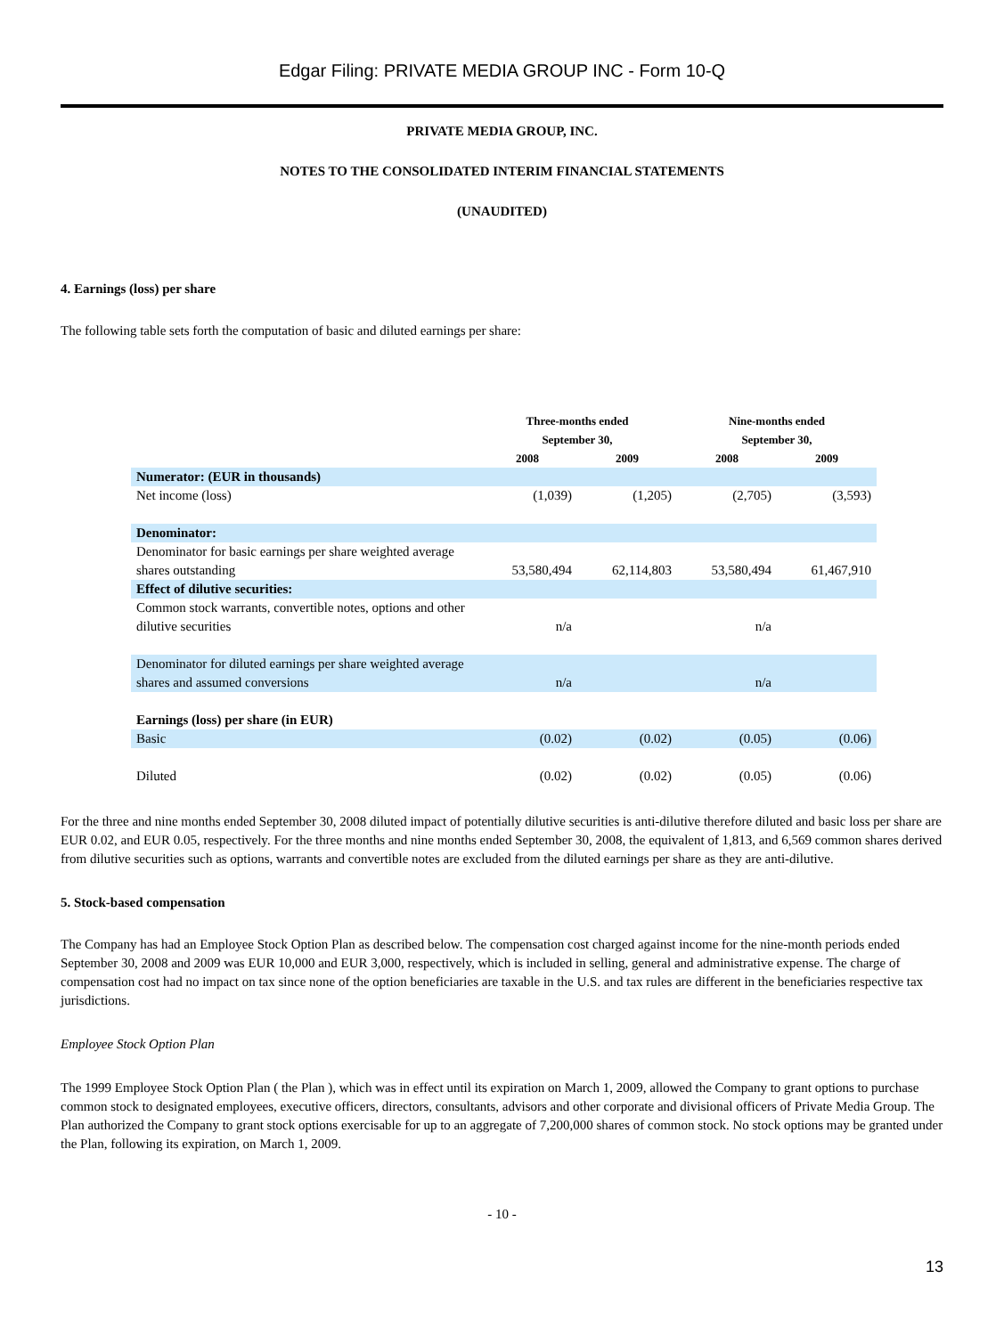Edgar Filing: PRIVATE MEDIA GROUP INC - Form 10-Q
PRIVATE MEDIA GROUP, INC.
NOTES TO THE CONSOLIDATED INTERIM FINANCIAL STATEMENTS
(UNAUDITED)
4. Earnings (loss) per share
The following table sets forth the computation of basic and diluted earnings per share:
| | Three-months ended September 30, | | Nine-months ended September 30, | |
| --- | --- | --- | --- | --- |
| | 2008 | 2009 | 2008 | 2009 |
| Numerator: (EUR in thousands) | | | | |
| Net income (loss) | (1,039) | (1,205) | (2,705) | (3,593) |
| Denominator: | | | | |
| Denominator for basic earnings per share weighted average shares outstanding | 53,580,494 | 62,114,803 | 53,580,494 | 61,467,910 |
| Effect of dilutive securities: | | | | |
| Common stock warrants, convertible notes, options and other dilutive securities | n/a | | n/a | |
| Denominator for diluted earnings per share weighted average shares and assumed conversions | n/a | | n/a | |
| Earnings (loss) per share (in EUR) | | | | |
| Basic | (0.02) | (0.02) | (0.05) | (0.06) |
| Diluted | (0.02) | (0.02) | (0.05) | (0.06) |
For the three and nine months ended September 30, 2008 diluted impact of potentially dilutive securities is anti-dilutive therefore diluted and basic loss per share are EUR 0.02, and EUR 0.05, respectively. For the three months and nine months ended September 30, 2008, the equivalent of 1,813, and 6,569 common shares derived from dilutive securities such as options, warrants and convertible notes are excluded from the diluted earnings per share as they are anti-dilutive.
5. Stock-based compensation
The Company has had an Employee Stock Option Plan as described below. The compensation cost charged against income for the nine-month periods ended September 30, 2008 and 2009 was EUR 10,000 and EUR 3,000, respectively, which is included in selling, general and administrative expense. The charge of compensation cost had no impact on tax since none of the option beneficiaries are taxable in the U.S. and tax rules are different in the beneficiaries respective tax jurisdictions.
Employee Stock Option Plan
The 1999 Employee Stock Option Plan ( the Plan ), which was in effect until its expiration on March 1, 2009, allowed the Company to grant options to purchase common stock to designated employees, executive officers, directors, consultants, advisors and other corporate and divisional officers of Private Media Group. The Plan authorized the Company to grant stock options exercisable for up to an aggregate of 7,200,000 shares of common stock. No stock options may be granted under the Plan, following its expiration, on March 1, 2009.
- 10 -
13